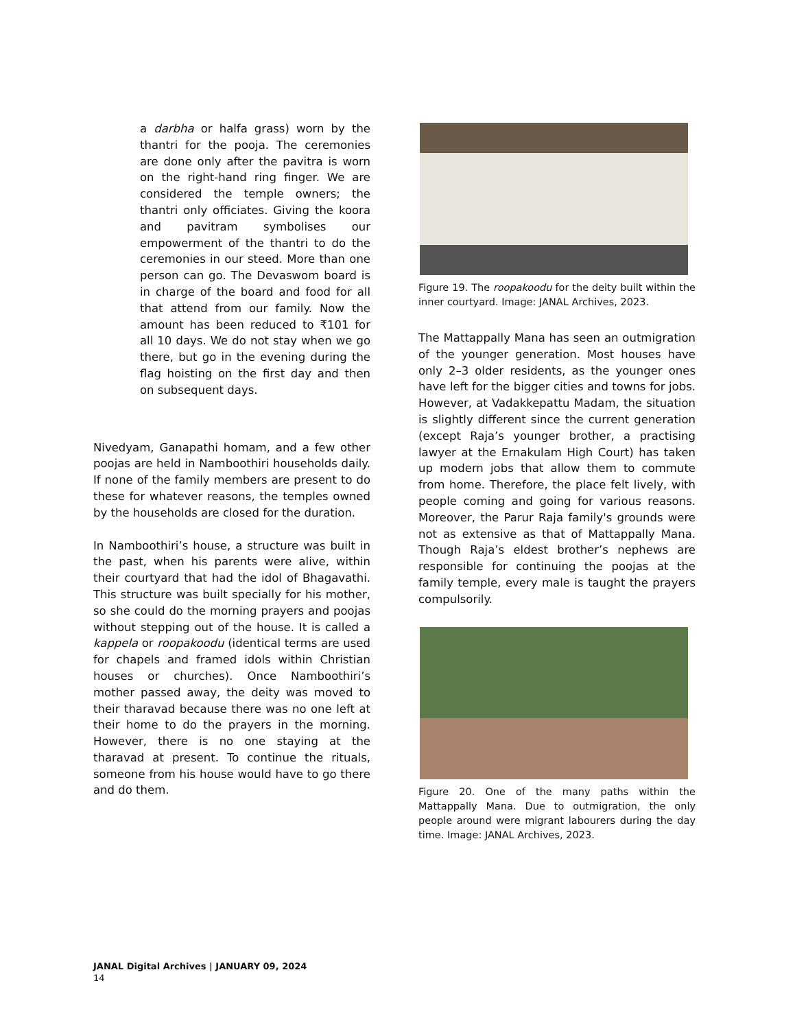a darbha or halfa grass) worn by the thantri for the pooja. The ceremonies are done only after the pavitra is worn on the right-hand ring finger. We are considered the temple owners; the thantri only officiates. Giving the koora and pavitram symbolises our empowerment of the thantri to do the ceremonies in our steed. More than one person can go. The Devaswom board is in charge of the board and food for all that attend from our family. Now the amount has been reduced to ₹101 for all 10 days. We do not stay when we go there, but go in the evening during the flag hoisting on the first day and then on subsequent days.
Nivedyam, Ganapathi homam, and a few other poojas are held in Namboothiri households daily. If none of the family members are present to do these for whatever reasons, the temples owned by the households are closed for the duration.
In Namboothiri’s house, a structure was built in the past, when his parents were alive, within their courtyard that had the idol of Bhagavathi. This structure was built specially for his mother, so she could do the morning prayers and poojas without stepping out of the house. It is called a kappela or roopakoodu (identical terms are used for chapels and framed idols within Christian houses or churches). Once Namboothiri’s mother passed away, the deity was moved to their tharavad because there was no one left at their home to do the prayers in the morning. However, there is no one staying at the tharavad at present. To continue the rituals, someone from his house would have to go there and do them.
Figure 19. The roopakoodu for the deity built within the inner courtyard. Image: JANAL Archives, 2023.
The Mattappally Mana has seen an outmigration of the younger generation. Most houses have only 2–3 older residents, as the younger ones have left for the bigger cities and towns for jobs. However, at Vadakkepattu Madam, the situation is slightly different since the current generation (except Raja’s younger brother, a practising lawyer at the Ernakulam High Court) has taken up modern jobs that allow them to commute from home. Therefore, the place felt lively, with people coming and going for various reasons. Moreover, the Parur Raja family's grounds were not as extensive as that of Mattappally Mana. Though Raja’s eldest brother’s nephews are responsible for continuing the poojas at the family temple, every male is taught the prayers compulsorily.
Figure 20. One of the many paths within the Mattappally Mana. Due to outmigration, the only people around were migrant labourers during the day time. Image: JANAL Archives, 2023.
JANAL Digital Archives | JANUARY 09, 2024
14